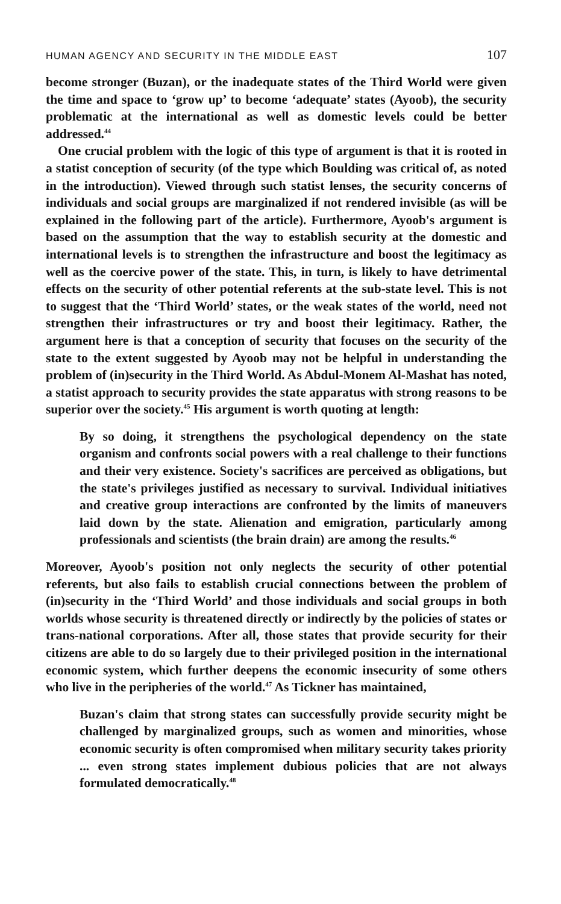HUMAN AGENCY AND SECURITY IN THE MIDDLE EAST 107
become stronger (Buzan), or the inadequate states of the Third World were given the time and space to ‘grow up’ to become ‘adequate’ states (Ayoob), the security problematic at the international as well as domestic levels could be better addressed.<sup>44</sup>
One crucial problem with the logic of this type of argument is that it is rooted in a statist conception of security (of the type which Boulding was critical of, as noted in the introduction). Viewed through such statist lenses, the security concerns of individuals and social groups are marginalized if not rendered invisible (as will be explained in the following part of the article). Furthermore, Ayoob's argument is based on the assumption that the way to establish security at the domestic and international levels is to strengthen the infrastructure and boost the legitimacy as well as the coercive power of the state. This, in turn, is likely to have detrimental effects on the security of other potential referents at the sub-state level. This is not to suggest that the ‘Third World’ states, or the weak states of the world, need not strengthen their infrastructures or try and boost their legitimacy. Rather, the argument here is that a conception of security that focuses on the security of the state to the extent suggested by Ayoob may not be helpful in understanding the problem of (in)security in the Third World. As Abdul-Monem Al-Mashat has noted, a statist approach to security provides the state apparatus with strong reasons to be superior over the society.<sup>45</sup> His argument is worth quoting at length:
By so doing, it strengthens the psychological dependency on the state organism and confronts social powers with a real challenge to their functions and their very existence. Society's sacrifices are perceived as obligations, but the state's privileges justified as necessary to survival. Individual initiatives and creative group interactions are confronted by the limits of maneuvers laid down by the state. Alienation and emigration, particularly among professionals and scientists (the brain drain) are among the results.<sup>46</sup>
Moreover, Ayoob's position not only neglects the security of other potential referents, but also fails to establish crucial connections between the problem of (in)security in the ‘Third World’ and those individuals and social groups in both worlds whose security is threatened directly or indirectly by the policies of states or trans-national corporations. After all, those states that provide security for their citizens are able to do so largely due to their privileged position in the international economic system, which further deepens the economic insecurity of some others who live in the peripheries of the world.<sup>47</sup> As Tickner has maintained,
Buzan's claim that strong states can successfully provide security might be challenged by marginalized groups, such as women and minorities, whose economic security is often compromised when military security takes priority ... even strong states implement dubious policies that are not always formulated democratically.<sup>48</sup>